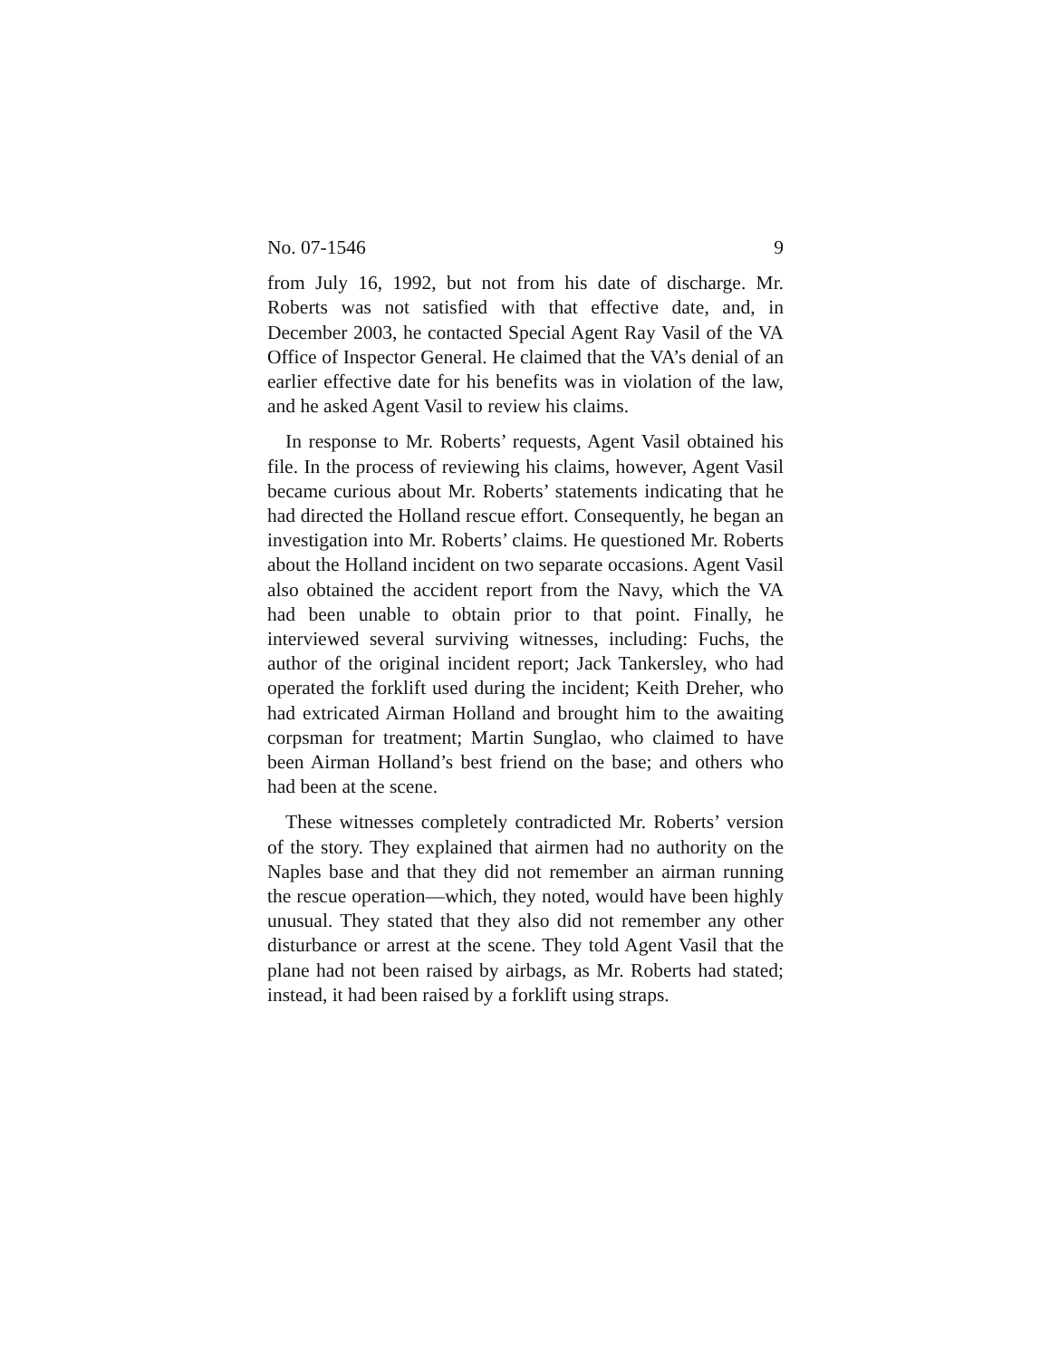No. 07-1546 9
from July 16, 1992, but not from his date of discharge. Mr. Roberts was not satisfied with that effective date, and, in December 2003, he contacted Special Agent Ray Vasil of the VA Office of Inspector General. He claimed that the VA’s denial of an earlier effective date for his benefits was in violation of the law, and he asked Agent Vasil to review his claims.
In response to Mr. Roberts’ requests, Agent Vasil obtained his file. In the process of reviewing his claims, however, Agent Vasil became curious about Mr. Roberts’ statements indicating that he had directed the Holland rescue effort. Consequently, he began an investigation into Mr. Roberts’ claims. He questioned Mr. Roberts about the Holland incident on two separate occasions. Agent Vasil also obtained the accident report from the Navy, which the VA had been unable to obtain prior to that point. Finally, he interviewed several surviving witnesses, including: Fuchs, the author of the original incident report; Jack Tankersley, who had operated the forklift used during the incident; Keith Dreher, who had extricated Airman Holland and brought him to the awaiting corpsman for treatment; Martin Sunglao, who claimed to have been Airman Holland’s best friend on the base; and others who had been at the scene.
These witnesses completely contradicted Mr. Roberts’ version of the story. They explained that airmen had no authority on the Naples base and that they did not remember an airman running the rescue operation—which, they noted, would have been highly unusual. They stated that they also did not remember any other disturbance or arrest at the scene. They told Agent Vasil that the plane had not been raised by airbags, as Mr. Roberts had stated; instead, it had been raised by a forklift using straps.